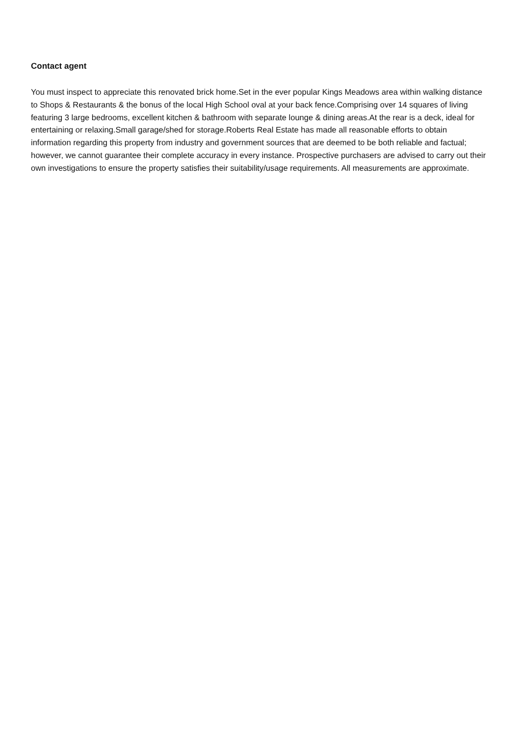Contact agent
You must inspect to appreciate this renovated brick home.Set in the ever popular Kings Meadows area within walking distance to Shops & Restaurants & the bonus of the local High School oval at your back fence.Comprising over 14 squares of living featuring 3 large bedrooms, excellent kitchen & bathroom with separate lounge & dining areas.At the rear is a deck, ideal for entertaining or relaxing.Small garage/shed for storage.Roberts Real Estate has made all reasonable efforts to obtain information regarding this property from industry and government sources that are deemed to be both reliable and factual; however, we cannot guarantee their complete accuracy in every instance. Prospective purchasers are advised to carry out their own investigations to ensure the property satisfies their suitability/usage requirements. All measurements are approximate.